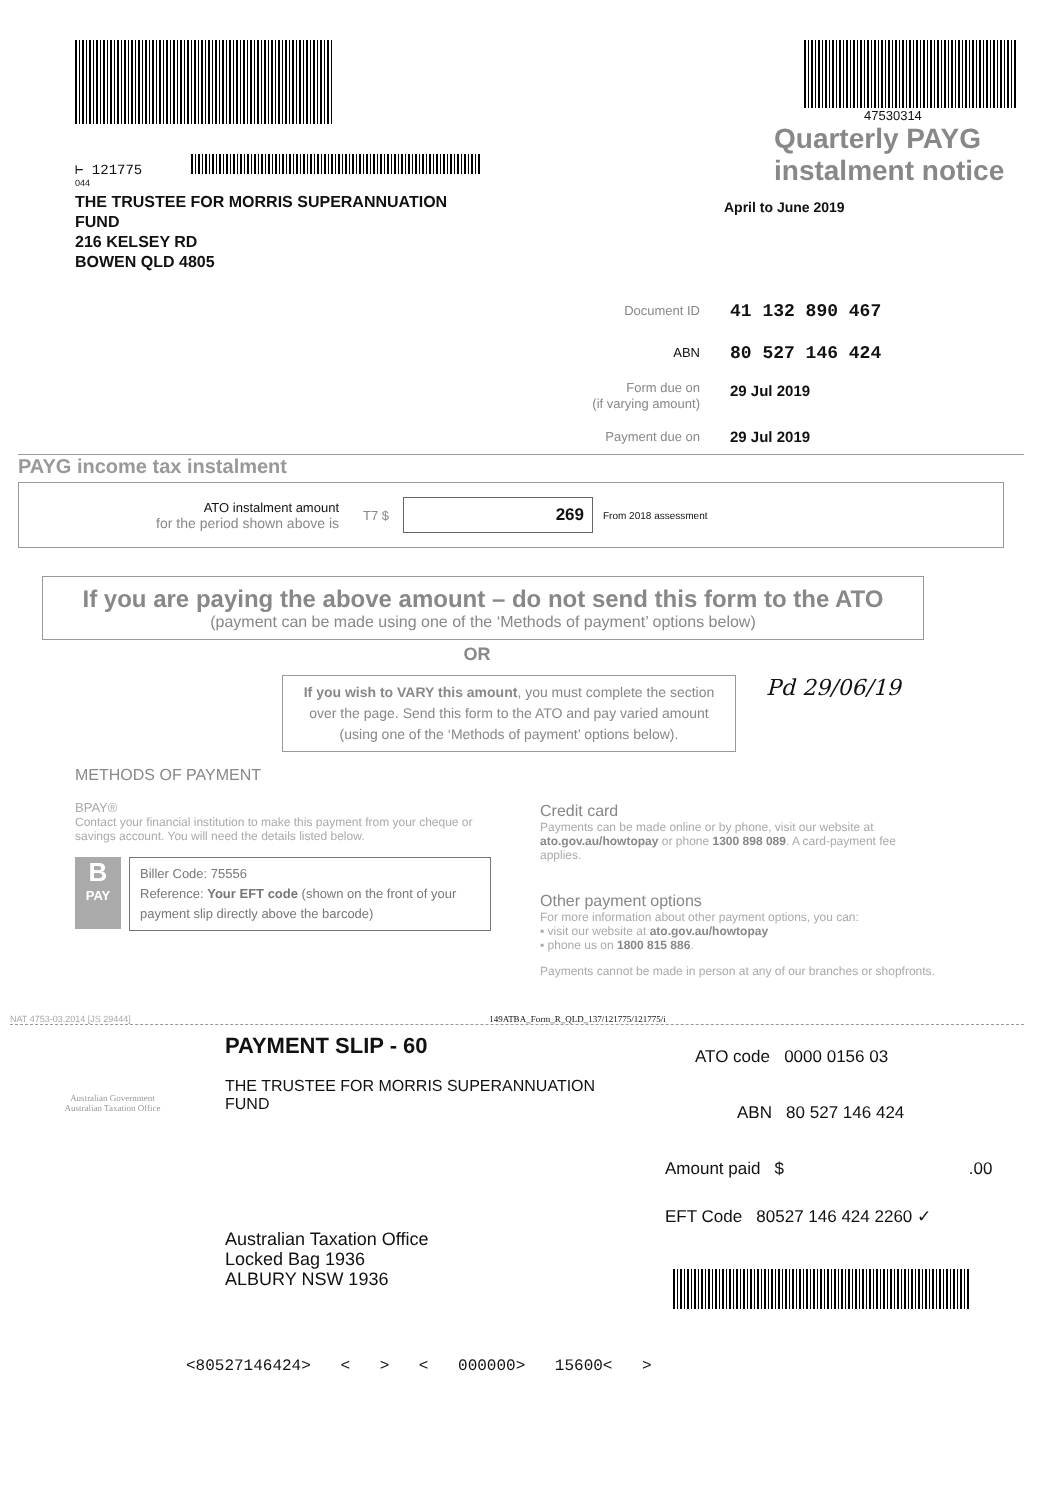⊢ 121775
044
THE TRUSTEE FOR MORRIS SUPERANNUATION
FUND
216 KELSEY RD
BOWEN QLD 4805
47530314
Quarterly PAYG
instalment notice
April to June 2019
Document ID 41 132 890 467
ABN 80 527 146 424
Form due on
(if varying amount) 29 Jul 2019
Payment due on 29 Jul 2019
PAYG income tax instalment
ATO instalment amount
for the period shown above is
T7 $
269
From 2018 assessment
If you are paying the above amount – do not send this form to the ATO
(payment can be made using one of the ‘Methods of payment’ options below)
OR
If you wish to VARY this amount, you must complete the section over the page. Send this form to the ATO and pay varied amount (using one of the ‘Methods of payment’ options below).
Pd 29/06/19
METHODS OF PAYMENT
BPAY®
Contact your financial institution to make this payment from your cheque or savings account. You will need the details listed below.
B
PAY
Biller Code: 75556
Reference: Your EFT code (shown on the front of your payment slip directly above the barcode)
Credit card
Payments can be made online or by phone, visit our website at ato.gov.au/howtopay or phone 1300 898 089. A card-payment fee applies.
Other payment options
For more information about other payment options, you can:
▪ visit our website at ato.gov.au/howtopay
▪ phone us on 1800 815 886.
Payments cannot be made in person at any of our branches or shopfronts.
NAT 4753-03.2014 [JS 29444] 149ATBA_Form_R_QLD_137/121775/121775/i
Australian Government
Australian Taxation Office
PAYMENT SLIP - 60
THE TRUSTEE FOR MORRIS SUPERANNUATION
FUND
Australian Taxation Office
Locked Bag 1936
ALBURY NSW 1936
ATO code 0000 0156 03
ABN 80 527 146 424
Amount paid $ .00
EFT Code 80527 146 424 2260 ✓
<80527146424> < > < 000000> 15600< >